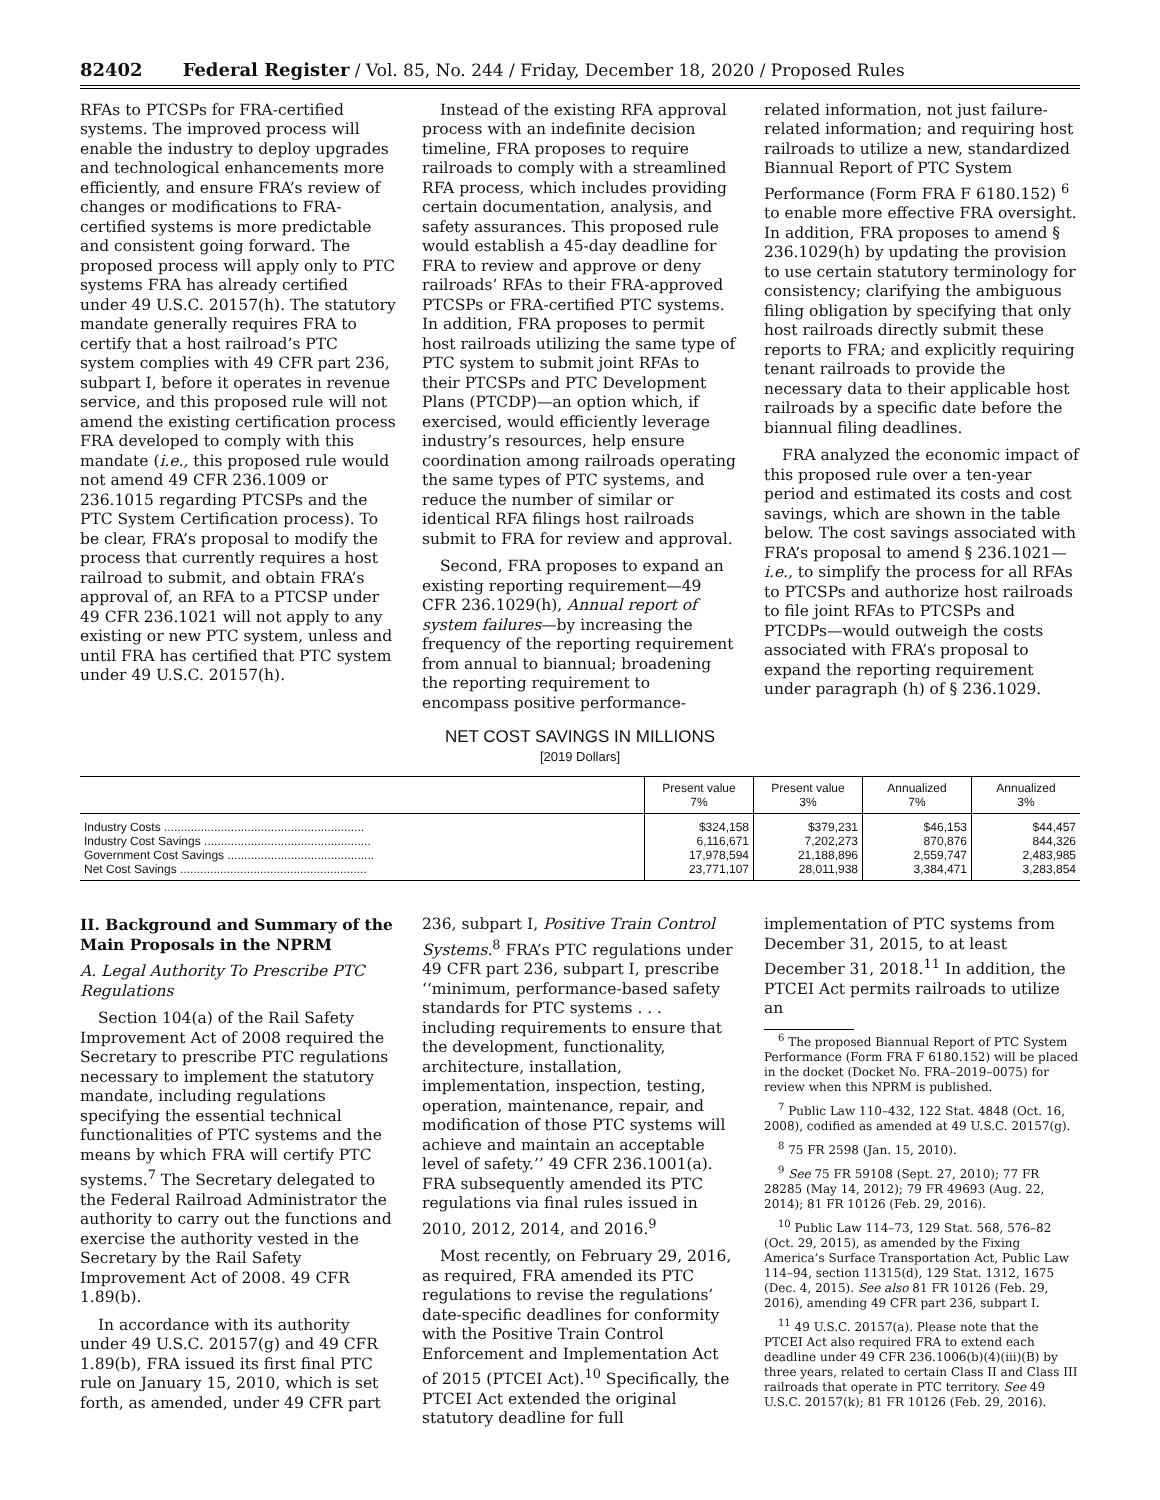82402 Federal Register / Vol. 85, No. 244 / Friday, December 18, 2020 / Proposed Rules
RFAs to PTCSPs for FRA-certified systems. The improved process will enable the industry to deploy upgrades and technological enhancements more efficiently, and ensure FRA’s review of changes or modifications to FRA-certified systems is more predictable and consistent going forward. The proposed process will apply only to PTC systems FRA has already certified under 49 U.S.C. 20157(h). The statutory mandate generally requires FRA to certify that a host railroad’s PTC system complies with 49 CFR part 236, subpart I, before it operates in revenue service, and this proposed rule will not amend the existing certification process FRA developed to comply with this mandate (i.e., this proposed rule would not amend 49 CFR 236.1009 or 236.1015 regarding PTCSPs and the PTC System Certification process). To be clear, FRA’s proposal to modify the process that currently requires a host railroad to submit, and obtain FRA’s approval of, an RFA to a PTCSP under 49 CFR 236.1021 will not apply to any existing or new PTC system, unless and until FRA has certified that PTC system under 49 U.S.C. 20157(h).
Instead of the existing RFA approval process with an indefinite decision timeline, FRA proposes to require railroads to comply with a streamlined RFA process, which includes providing certain documentation, analysis, and safety assurances. This proposed rule would establish a 45-day deadline for FRA to review and approve or deny railroads’ RFAs to their FRA-approved PTCSPs or FRA-certified PTC systems. In addition, FRA proposes to permit host railroads utilizing the same type of PTC system to submit joint RFAs to their PTCSPs and PTC Development Plans (PTCDP)—an option which, if exercised, would efficiently leverage industry’s resources, help ensure coordination among railroads operating the same types of PTC systems, and reduce the number of similar or identical RFA filings host railroads submit to FRA for review and approval.
Second, FRA proposes to expand an existing reporting requirement—49 CFR 236.1029(h), Annual report of system failures—by increasing the frequency of the reporting requirement from annual to biannual; broadening the reporting requirement to encompass positive performance-related information, not just failure-related information; and requiring host railroads to utilize a new, standardized Biannual Report of PTC System Performance (Form FRA F 6180.152) <sup>6</sup> to enable more effective FRA oversight. In addition, FRA proposes to amend § 236.1029(h) by updating the provision to use certain statutory terminology for consistency; clarifying the ambiguous filing obligation by specifying that only host railroads directly submit these reports to FRA; and explicitly requiring tenant railroads to provide the necessary data to their applicable host railroads by a specific date before the biannual filing deadlines.
FRA analyzed the economic impact of this proposed rule over a ten-year period and estimated its costs and cost savings, which are shown in the table below. The cost savings associated with FRA’s proposal to amend § 236.1021—i.e., to simplify the process for all RFAs to PTCSPs and authorize host railroads to file joint RFAs to PTCSPs and PTCDPs—would outweigh the costs associated with FRA’s proposal to expand the reporting requirement under paragraph (h) of § 236.1029.
NET COST SAVINGS IN MILLIONS
[2019 Dollars]
| | Present value 7% | Present value 3% | Annualized 7% | Annualized 3% |
| --- | --- | --- | --- | --- |
| Industry Costs ............................................................ | $324,158 | $379,231 | $46,153 | $44,457 |
| Industry Cost Savings .................................................. | 6,116,671 | 7,202,273 | 870,876 | 844,326 |
| Government Cost Savings ............................................ | 17,978,594 | 21,188,896 | 2,559,747 | 2,483,985 |
| Net Cost Savings ........................................................ | 23,771,107 | 28,011,938 | 3,384,471 | 3,283,854 |
II. Background and Summary of the Main Proposals in the NPRM
A. Legal Authority To Prescribe PTC Regulations
Section 104(a) of the Rail Safety Improvement Act of 2008 required the Secretary to prescribe PTC regulations necessary to implement the statutory mandate, including regulations specifying the essential technical functionalities of PTC systems and the means by which FRA will certify PTC systems.<sup>7</sup> The Secretary delegated to the Federal Railroad Administrator the authority to carry out the functions and exercise the authority vested in the Secretary by the Rail Safety Improvement Act of 2008. 49 CFR 1.89(b).
In accordance with its authority under 49 U.S.C. 20157(g) and 49 CFR 1.89(b), FRA issued its first final PTC rule on January 15, 2010, which is set forth, as amended, under 49 CFR part 236, subpart I, Positive Train Control Systems.<sup>8</sup> FRA’s PTC regulations under 49 CFR part 236, subpart I, prescribe ‘‘minimum, performance-based safety standards for PTC systems . . . including requirements to ensure that the development, functionality, architecture, installation, implementation, inspection, testing, operation, maintenance, repair, and modification of those PTC systems will achieve and maintain an acceptable level of safety.’’ 49 CFR 236.1001(a). FRA subsequently amended its PTC regulations via final rules issued in 2010, 2012, 2014, and 2016.<sup>9</sup>
Most recently, on February 29, 2016, as required, FRA amended its PTC regulations to revise the regulations’ date-specific deadlines for conformity with the Positive Train Control Enforcement and Implementation Act of 2015 (PTCEI Act).<sup>10</sup> Specifically, the PTCEI Act extended the original statutory deadline for full implementation of PTC systems from December 31, 2015, to at least December 31, 2018.<sup>11</sup> In addition, the PTCEI Act permits railroads to utilize an
<sup>6</sup> The proposed Biannual Report of PTC System Performance (Form FRA F 6180.152) will be placed in the docket (Docket No. FRA–2019–0075) for review when this NPRM is published.
<sup>7</sup> Public Law 110–432, 122 Stat. 4848 (Oct. 16, 2008), codified as amended at 49 U.S.C. 20157(g).
<sup>8</sup> 75 FR 2598 (Jan. 15, 2010).
<sup>9</sup> See 75 FR 59108 (Sept. 27, 2010); 77 FR 28285 (May 14, 2012); 79 FR 49693 (Aug. 22, 2014); 81 FR 10126 (Feb. 29, 2016).
<sup>10</sup> Public Law 114–73, 129 Stat. 568, 576–82 (Oct. 29, 2015), as amended by the Fixing America’s Surface Transportation Act, Public Law 114–94, section 11315(d), 129 Stat. 1312, 1675 (Dec. 4, 2015). See also 81 FR 10126 (Feb. 29, 2016), amending 49 CFR part 236, subpart I.
<sup>11</sup> 49 U.S.C. 20157(a). Please note that the PTCEI Act also required FRA to extend each deadline under 49 CFR 236.1006(b)(4)(iii)(B) by three years, related to certain Class II and Class III railroads that operate in PTC territory. See 49 U.S.C. 20157(k); 81 FR 10126 (Feb. 29, 2016).